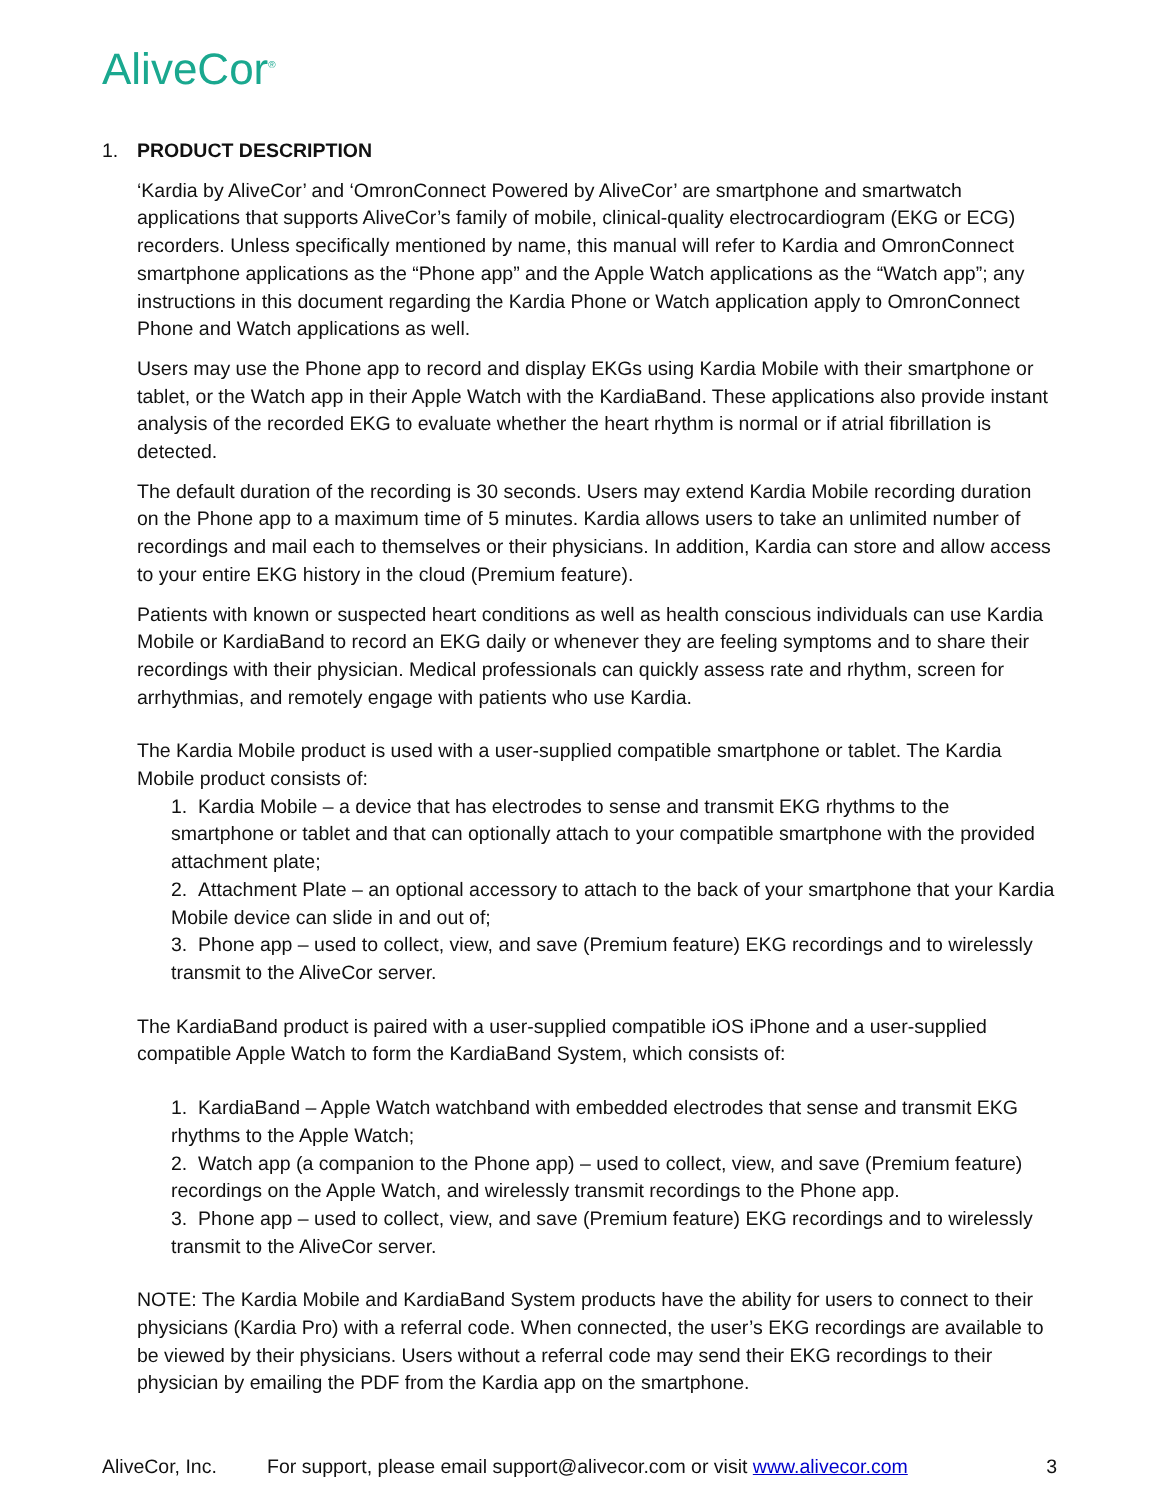AliveCor<sup>®</sup>
1. PRODUCT DESCRIPTION
‘Kardia by AliveCor’ and ‘OmronConnect Powered by AliveCor’ are smartphone and smartwatch applications that supports AliveCor’s family of mobile, clinical-quality electrocardiogram (EKG or ECG) recorders. Unless specifically mentioned by name, this manual will refer to Kardia and OmronConnect smartphone applications as the “Phone app” and the Apple Watch applications as the “Watch app”; any instructions in this document regarding the Kardia Phone or Watch application apply to OmronConnect Phone and Watch applications as well.
Users may use the Phone app to record and display EKGs using Kardia Mobile with their smartphone or tablet, or the Watch app in their Apple Watch with the KardiaBand. These applications also provide instant analysis of the recorded EKG to evaluate whether the heart rhythm is normal or if atrial fibrillation is detected.
The default duration of the recording is 30 seconds. Users may extend Kardia Mobile recording duration on the Phone app to a maximum time of 5 minutes. Kardia allows users to take an unlimited number of recordings and mail each to themselves or their physicians. In addition, Kardia can store and allow access to your entire EKG history in the cloud (Premium feature).
Patients with known or suspected heart conditions as well as health conscious individuals can use Kardia Mobile or KardiaBand to record an EKG daily or whenever they are feeling symptoms and to share their recordings with their physician. Medical professionals can quickly assess rate and rhythm, screen for arrhythmias, and remotely engage with patients who use Kardia.
The Kardia Mobile product is used with a user-supplied compatible smartphone or tablet. The Kardia Mobile product consists of:
1. Kardia Mobile – a device that has electrodes to sense and transmit EKG rhythms to the smartphone or tablet and that can optionally attach to your compatible smartphone with the provided attachment plate;
2. Attachment Plate – an optional accessory to attach to the back of your smartphone that your Kardia Mobile device can slide in and out of;
3. Phone app – used to collect, view, and save (Premium feature) EKG recordings and to wirelessly transmit to the AliveCor server.
The KardiaBand product is paired with a user-supplied compatible iOS iPhone and a user-supplied compatible Apple Watch to form the KardiaBand System, which consists of:
1. KardiaBand – Apple Watch watchband with embedded electrodes that sense and transmit EKG rhythms to the Apple Watch;
2. Watch app (a companion to the Phone app) – used to collect, view, and save (Premium feature) recordings on the Apple Watch, and wirelessly transmit recordings to the Phone app.
3. Phone app – used to collect, view, and save (Premium feature) EKG recordings and to wirelessly transmit to the AliveCor server.
NOTE: The Kardia Mobile and KardiaBand System products have the ability for users to connect to their physicians (Kardia Pro) with a referral code. When connected, the user’s EKG recordings are available to be viewed by their physicians. Users without a referral code may send their EKG recordings to their physician by emailing the PDF from the Kardia app on the smartphone.
AliveCor, Inc. For support, please email support@alivecor.com or visit www.alivecor.com 3